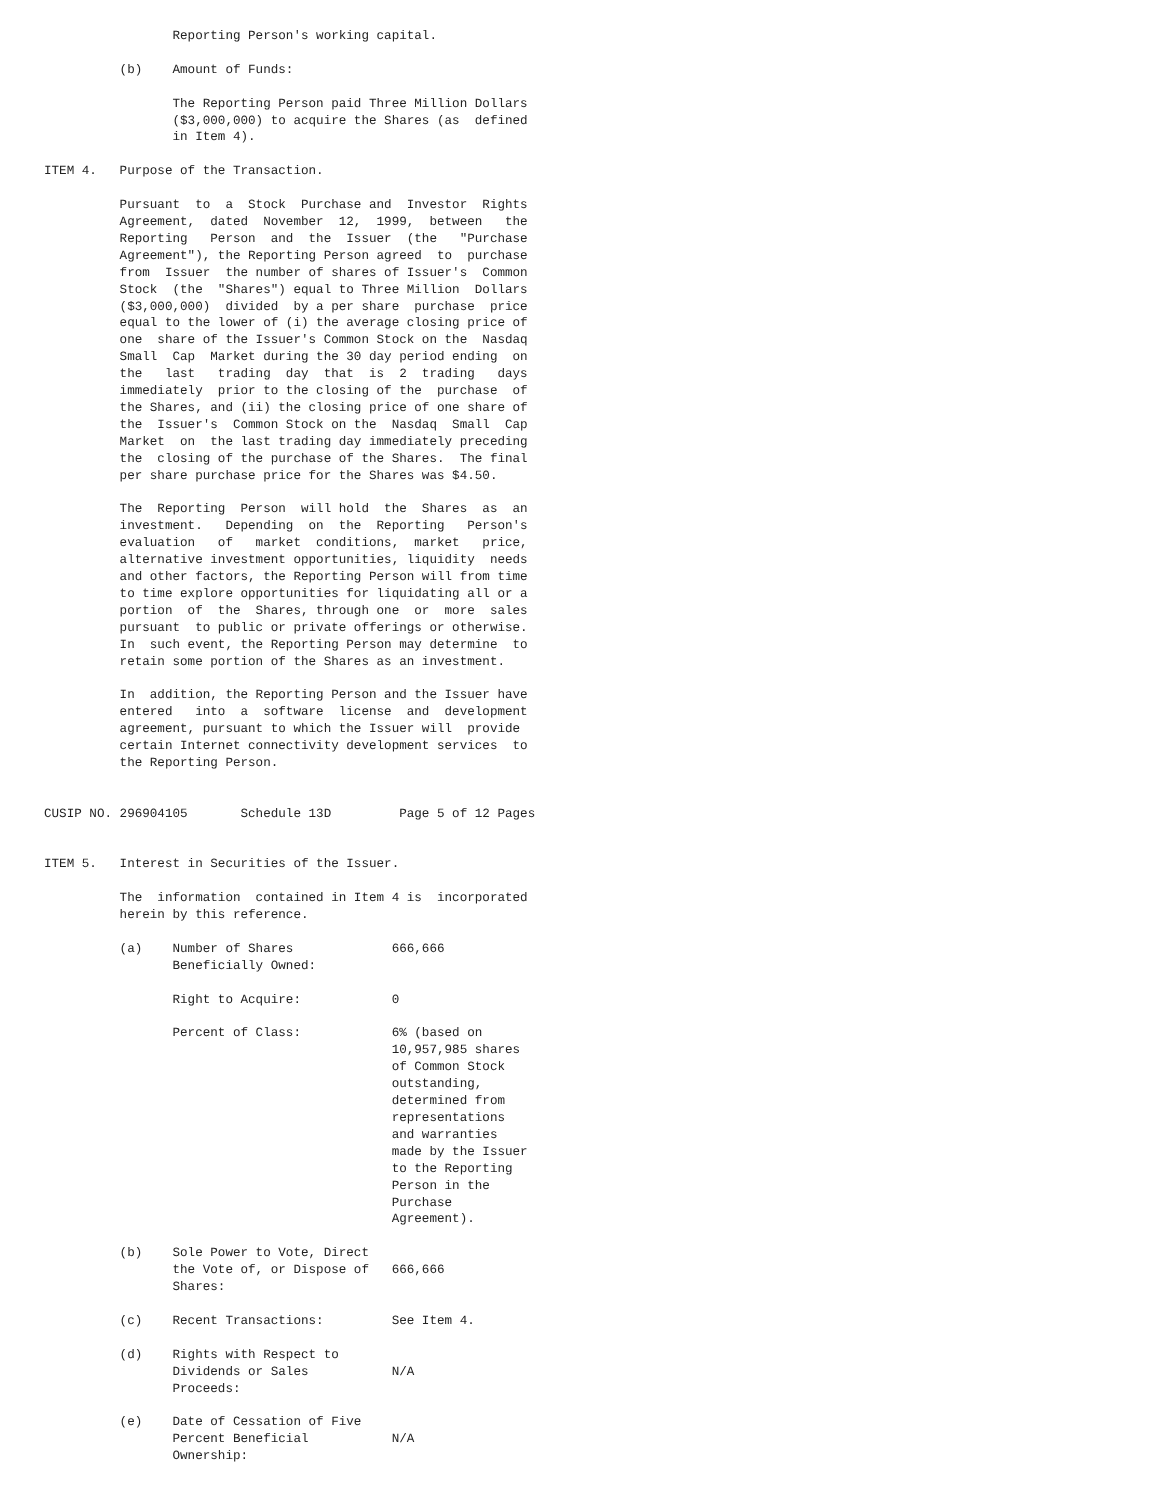Reporting Person's working capital.

          (b)    Amount of Funds:

                 The Reporting Person paid Three Million Dollars
                 ($3,000,000) to acquire the Shares (as  defined
                 in Item 4).

ITEM 4.   Purpose of the Transaction.

          Pursuant  to  a  Stock  Purchase and  Investor  Rights
          Agreement,  dated  November  12,  1999,  between   the
          Reporting   Person  and  the  Issuer  (the   "Purchase
          Agreement"), the Reporting Person agreed  to  purchase
          from  Issuer  the number of shares of Issuer's  Common
          Stock  (the  "Shares") equal to Three Million  Dollars
          ($3,000,000)  divided  by a per share  purchase  price
          equal to the lower of (i) the average closing price of
          one  share of the Issuer's Common Stock on the  Nasdaq
          Small  Cap  Market during the 30 day period ending  on
          the   last   trading  day  that  is  2  trading   days
          immediately  prior to the closing of the  purchase  of
          the Shares, and (ii) the closing price of one share of
          the  Issuer's  Common Stock on the  Nasdaq  Small  Cap
          Market  on  the last trading day immediately preceding
          the  closing of the purchase of the Shares.  The final
          per share purchase price for the Shares was $4.50.

          The  Reporting  Person  will hold  the  Shares  as  an
          investment.   Depending  on  the  Reporting   Person's
          evaluation   of   market  conditions,  market   price,
          alternative investment opportunities, liquidity  needs
          and other factors, the Reporting Person will from time
          to time explore opportunities for liquidating all or a
          portion  of  the  Shares, through one  or  more  sales
          pursuant  to public or private offerings or otherwise.
          In  such event, the Reporting Person may determine  to
          retain some portion of the Shares as an investment.

          In  addition, the Reporting Person and the Issuer have
          entered   into  a  software  license  and  development
          agreement, pursuant to which the Issuer will  provide
          certain Internet connectivity development services  to
          the Reporting Person.


CUSIP NO. 296904105       Schedule 13D         Page 5 of 12 Pages


ITEM 5.   Interest in Securities of the Issuer.

          The  information  contained in Item 4 is  incorporated
          herein by this reference.

          (a)    Number of Shares             666,666
                 Beneficially Owned:

                 Right to Acquire:            0

                 Percent of Class:            6% (based on
                                              10,957,985 shares
                                              of Common Stock
                                              outstanding,
                                              determined from
                                              representations
                                              and warranties
                                              made by the Issuer
                                              to the Reporting
                                              Person in the
                                              Purchase
                                              Agreement).

          (b)    Sole Power to Vote, Direct
                 the Vote of, or Dispose of   666,666
                 Shares:

          (c)    Recent Transactions:         See Item 4.

          (d)    Rights with Respect to
                 Dividends or Sales           N/A
                 Proceeds:

          (e)    Date of Cessation of Five
                 Percent Beneficial           N/A
                 Ownership: